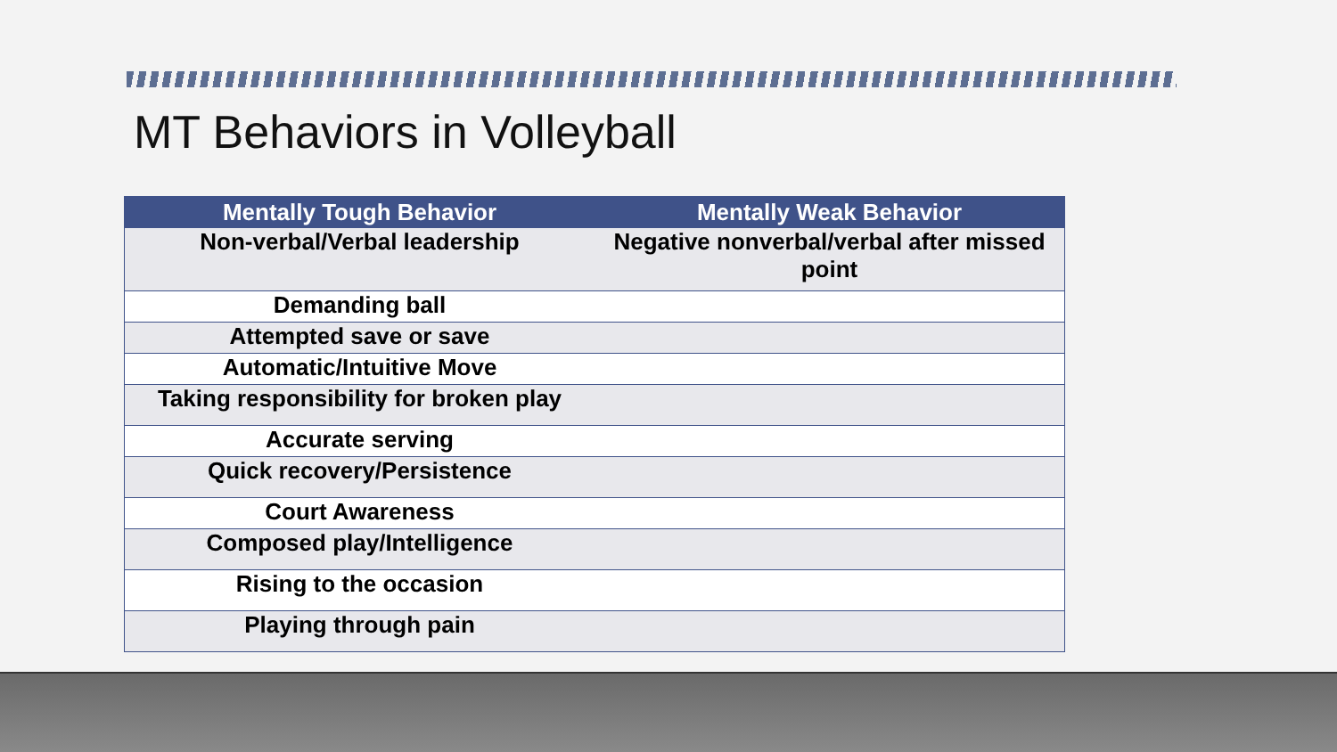MT Behaviors in Volleyball
| Mentally Tough Behavior | Mentally Weak Behavior |
| --- | --- |
| Non-verbal/Verbal leadership | Negative nonverbal/verbal after missed point |
| Demanding ball | |
| Attempted save or save | |
| Automatic/Intuitive Move | |
| Taking responsibility for broken play | |
| Accurate serving | |
| Quick recovery/Persistence | |
| Court Awareness | |
| Composed play/Intelligence | |
| Rising to the occasion | |
| Playing through pain | |